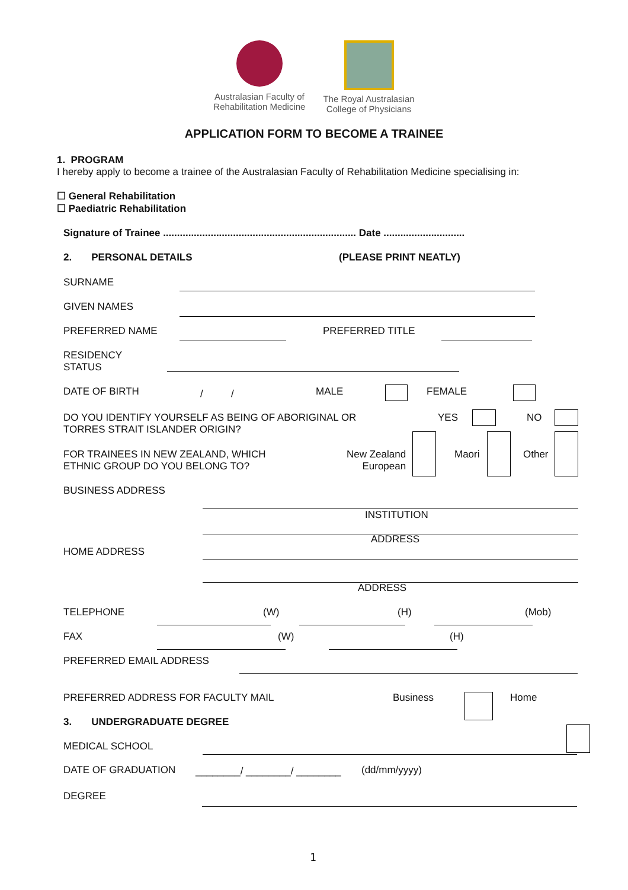Australasian Faculty of
Rehabilitation Medicine
The Royal Australasian
College of Physicians
APPLICATION FORM TO BECOME A TRAINEE
1. PROGRAM
I hereby apply to become a trainee of the Australasian Faculty of Rehabilitation Medicine specialising in:
☐ General Rehabilitation
☐ Paediatric Rehabilitation
Signature of Trainee ..................................................................... Date .............................
2. PERSONAL DETAILS (PLEASE PRINT NEATLY)
SURNAME
GIVEN NAMES
PREFERRED NAME PREFERRED TITLE
RESIDENCY
STATUS
DATE OF BIRTH / / MALE FEMALE
DO YOU IDENTIFY YOURSELF AS BEING OF ABORIGINAL OR
TORRES STRAIT ISLANDER ORIGIN?
YES NO
FOR TRAINEES IN NEW ZEALAND, WHICH
ETHNIC GROUP DO YOU BELONG TO?
New Zealand
European
Maori Other
BUSINESS ADDRESS
INSTITUTION
ADDRESS
HOME ADDRESS
ADDRESS
TELEPHONE (W) (H) (Mob)
FAX (W) (H)
PREFERRED EMAIL ADDRESS
PREFERRED ADDRESS FOR FACULTY MAIL
Business Home
3. UNDERGRADUATE DEGREE
MEDICAL SCHOOL
DATE OF GRADUATION ________/ ________/ ________ (dd/mm/yyyy)
DEGREE
1